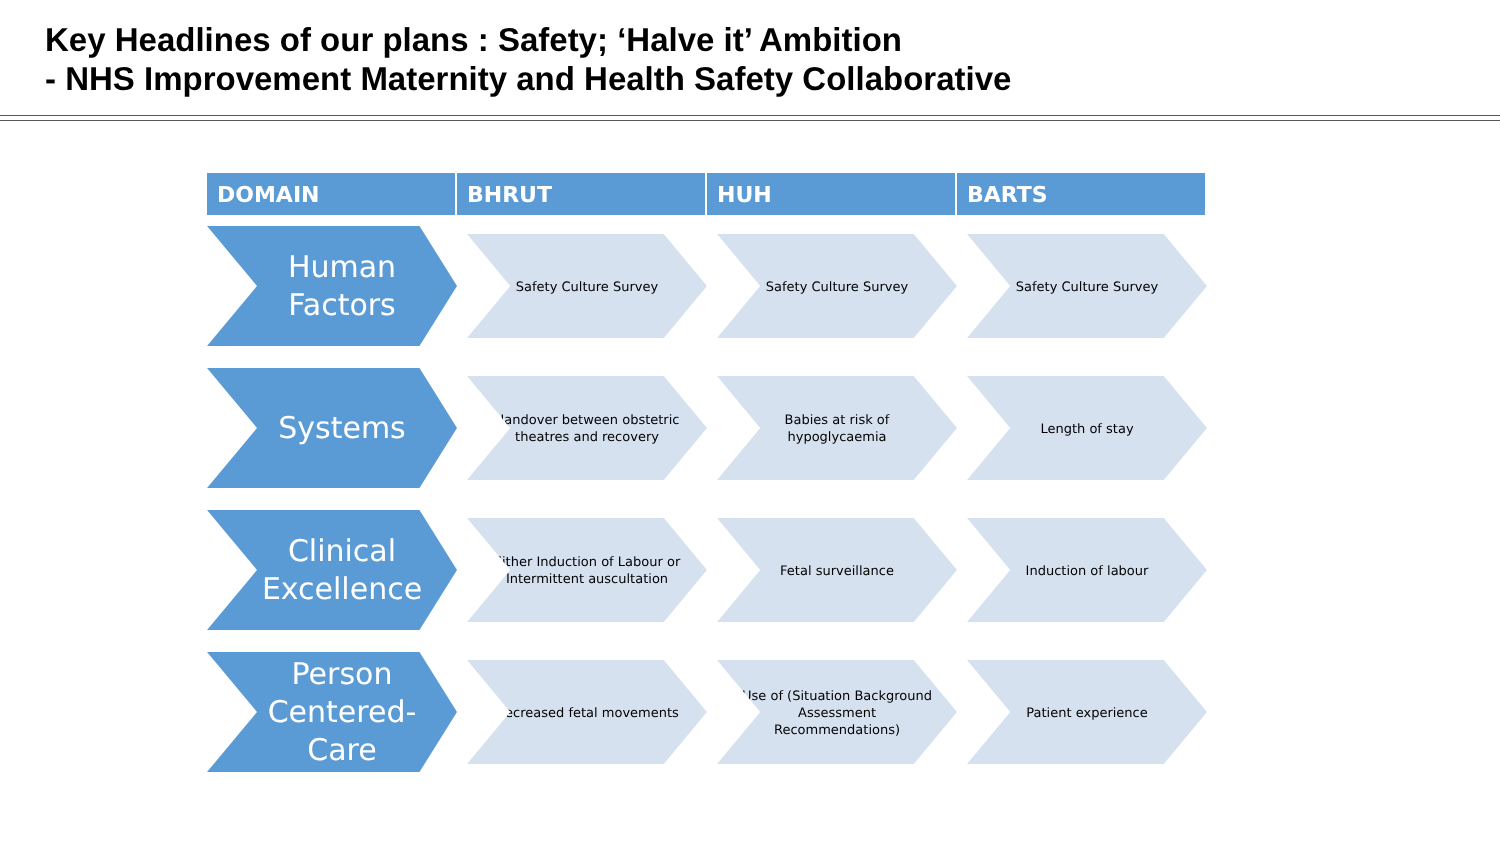Key Headlines of our plans : Safety; ‘Halve it’ Ambition
- NHS Improvement Maternity and Health Safety Collaborative
| DOMAIN | BHRUT | HUH | BARTS |
| --- | --- | --- | --- |
| Human Factors | Safety Culture Survey | Safety Culture Survey | Safety Culture Survey |
| Systems | Handover between obstetric theatres and recovery | Babies at risk of hypoglycaemia | Length of stay |
| Clinical Excellence | Either Induction of Labour or Intermittent auscultation | Fetal surveillance | Induction of labour |
| Person Centered- Care | Decreased fetal movements | Use of (Situation Background Assessment Recommendations) | Patient experience |